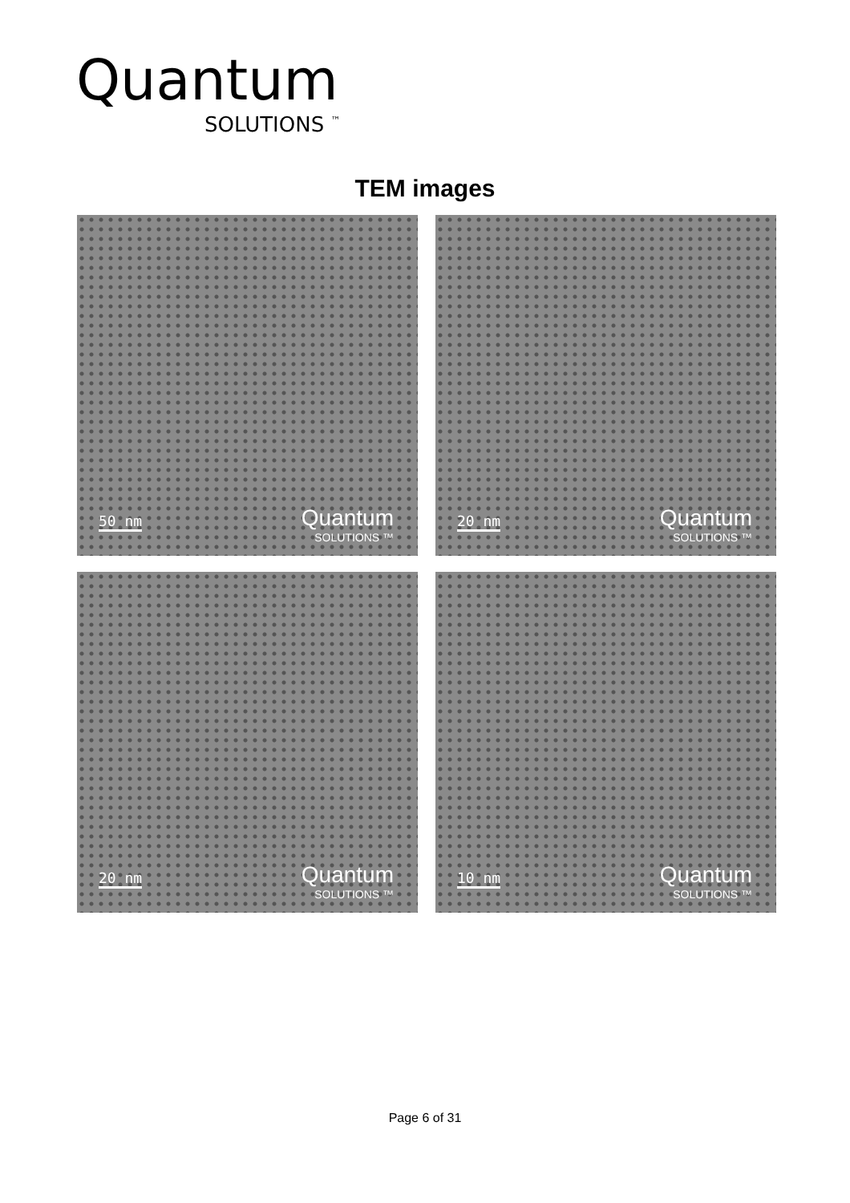Quantum
SOLUTIONS <sup>™</sup>
TEM images
50 nm Quantum
SOLUTIONS ™
20 nm Quantum
SOLUTIONS ™
20 nm Quantum
SOLUTIONS ™
10 nm Quantum
SOLUTIONS ™
Page 6 of 31